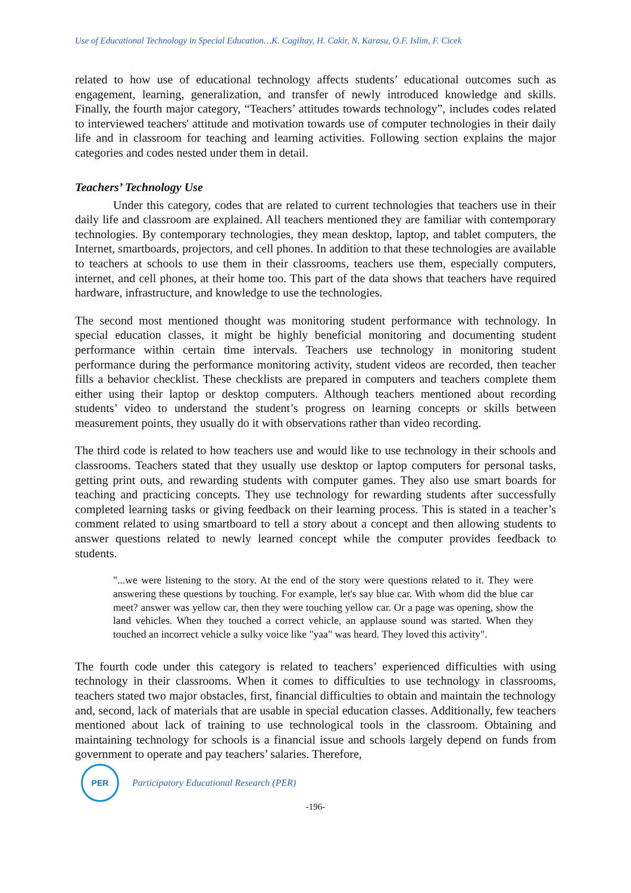Use of Educational Technology in Special Education…K. Cagiltay, H. Cakir, N. Karasu, O.F. Islim, F. Cicek
related to how use of educational technology affects students’ educational outcomes such as engagement, learning, generalization, and transfer of newly introduced knowledge and skills. Finally, the fourth major category, “Teachers’ attitudes towards technology”, includes codes related to interviewed teachers' attitude and motivation towards use of computer technologies in their daily life and in classroom for teaching and learning activities. Following section explains the major categories and codes nested under them in detail.
Teachers’ Technology Use
Under this category, codes that are related to current technologies that teachers use in their daily life and classroom are explained. All teachers mentioned they are familiar with contemporary technologies. By contemporary technologies, they mean desktop, laptop, and tablet computers, the Internet, smartboards, projectors, and cell phones. In addition to that these technologies are available to teachers at schools to use them in their classrooms, teachers use them, especially computers, internet, and cell phones, at their home too. This part of the data shows that teachers have required hardware, infrastructure, and knowledge to use the technologies.
The second most mentioned thought was monitoring student performance with technology. In special education classes, it might be highly beneficial monitoring and documenting student performance within certain time intervals. Teachers use technology in monitoring student performance during the performance monitoring activity, student videos are recorded, then teacher fills a behavior checklist. These checklists are prepared in computers and teachers complete them either using their laptop or desktop computers. Although teachers mentioned about recording students’ video to understand the student’s progress on learning concepts or skills between measurement points, they usually do it with observations rather than video recording.
The third code is related to how teachers use and would like to use technology in their schools and classrooms. Teachers stated that they usually use desktop or laptop computers for personal tasks, getting print outs, and rewarding students with computer games. They also use smart boards for teaching and practicing concepts. They use technology for rewarding students after successfully completed learning tasks or giving feedback on their learning process. This is stated in a teacher’s comment related to using smartboard to tell a story about a concept and then allowing students to answer questions related to newly learned concept while the computer provides feedback to students.
"...we were listening to the story. At the end of the story were questions related to it. They were answering these questions by touching. For example, let's say blue car. With whom did the blue car meet? answer was yellow car, then they were touching yellow car. Or a page was opening, show the land vehicles. When they touched a correct vehicle, an applause sound was started. When they touched an incorrect vehicle a sulky voice like "yaa" was heard. They loved this activity".
The fourth code under this category is related to teachers’ experienced difficulties with using technology in their classrooms. When it comes to difficulties to use technology in classrooms, teachers stated two major obstacles, first, financial difficulties to obtain and maintain the technology and, second, lack of materials that are usable in special education classes. Additionally, few teachers mentioned about lack of training to use technological tools in the classroom. Obtaining and maintaining technology for schools is a financial issue and schools largely depend on funds from government to operate and pay teachers’ salaries. Therefore,
PER
Participatory Educational Research (PER)
-196-